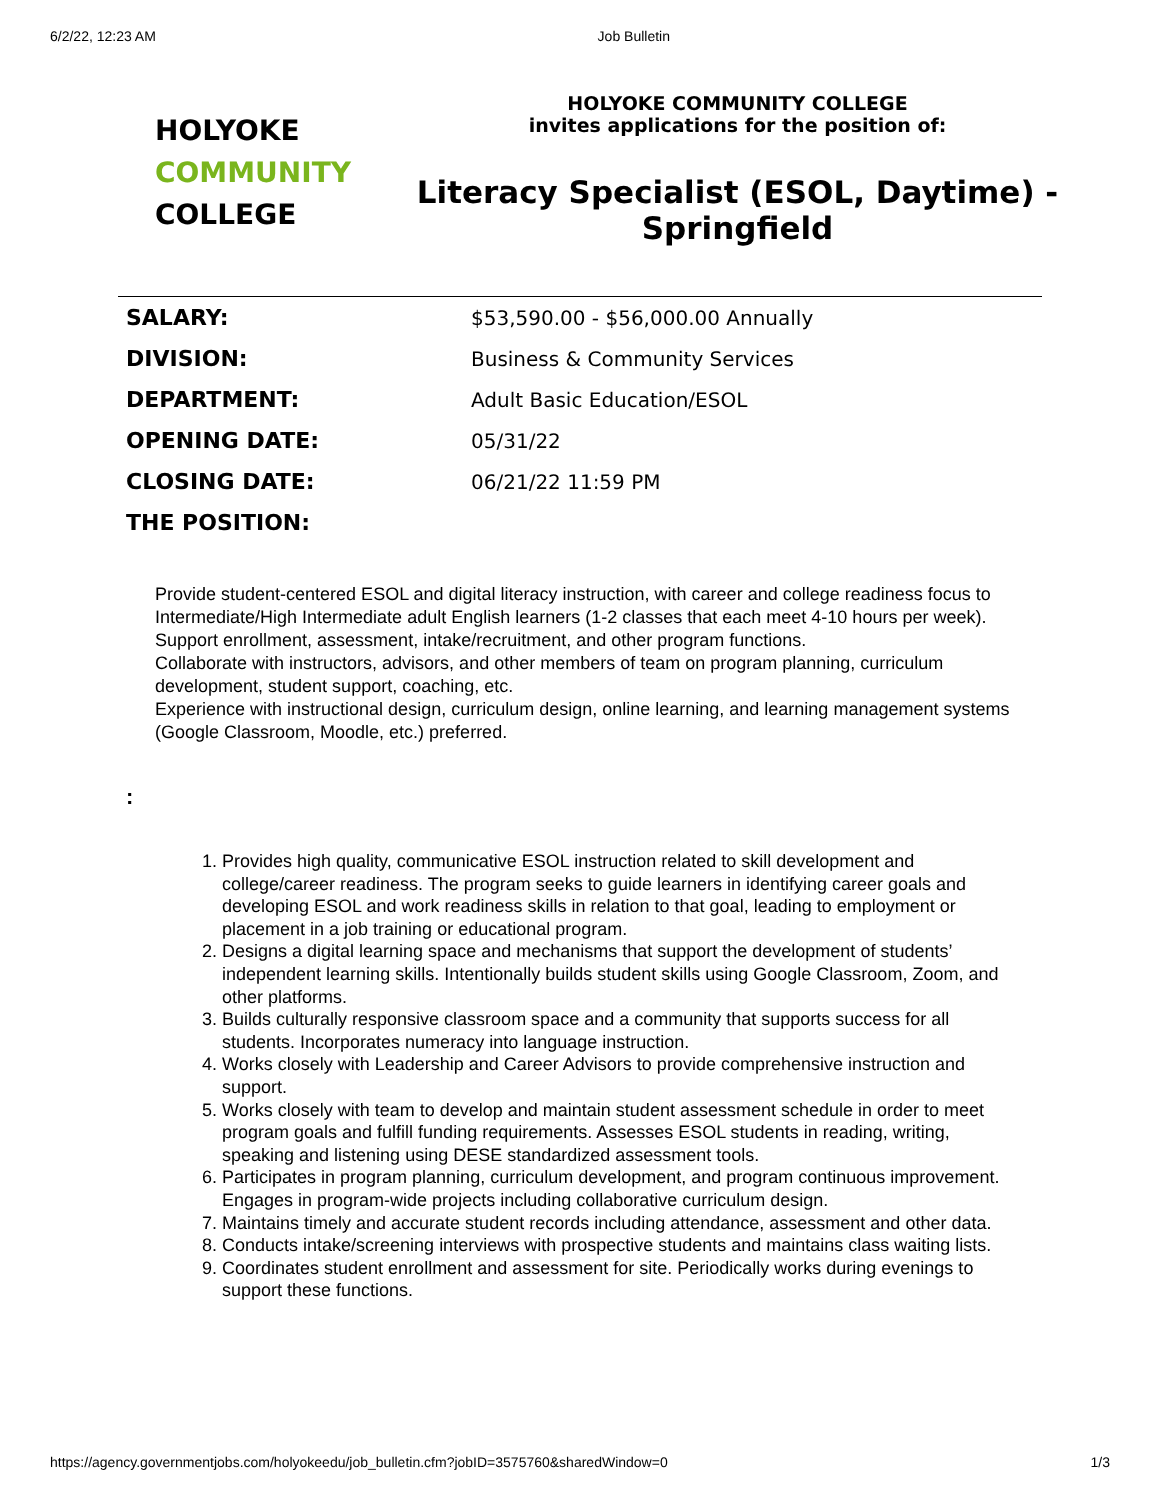6/2/22, 12:23 AM Job Bulletin
HOLYOKE
COMMUNITY
COLLEGE
HOLYOKE COMMUNITY COLLEGE
invites applications for the position of:
Literacy Specialist (ESOL, Daytime) - Springfield
| SALARY: | $53,590.00 - $56,000.00 Annually |
| DIVISION: | Business & Community Services |
| DEPARTMENT: | Adult Basic Education/ESOL |
| OPENING DATE: | 05/31/22 |
| CLOSING DATE: | 06/21/22 11:59 PM |
| THE POSITION: | |
Provide student-centered ESOL and digital literacy instruction, with career and college readiness focus to Intermediate/High Intermediate adult English learners (1-2 classes that each meet 4-10 hours per week).
Support enrollment, assessment, intake/recruitment, and other program functions.
Collaborate with instructors, advisors, and other members of team on program planning, curriculum development, student support, coaching, etc.
Experience with instructional design, curriculum design, online learning, and learning management systems (Google Classroom, Moodle, etc.) preferred.
:
1. Provides high quality, communicative ESOL instruction related to skill development and college/career readiness. The program seeks to guide learners in identifying career goals and developing ESOL and work readiness skills in relation to that goal, leading to employment or placement in a job training or educational program.
2. Designs a digital learning space and mechanisms that support the development of students’ independent learning skills. Intentionally builds student skills using Google Classroom, Zoom, and other platforms.
3. Builds culturally responsive classroom space and a community that supports success for all students. Incorporates numeracy into language instruction.
4. Works closely with Leadership and Career Advisors to provide comprehensive instruction and support.
5. Works closely with team to develop and maintain student assessment schedule in order to meet program goals and fulfill funding requirements. Assesses ESOL students in reading, writing, speaking and listening using DESE standardized assessment tools.
6. Participates in program planning, curriculum development, and program continuous improvement. Engages in program-wide projects including collaborative curriculum design.
7. Maintains timely and accurate student records including attendance, assessment and other data.
8. Conducts intake/screening interviews with prospective students and maintains class waiting lists.
9. Coordinates student enrollment and assessment for site. Periodically works during evenings to support these functions.
https://agency.governmentjobs.com/holyokeedu/job_bulletin.cfm?jobID=3575760&sharedWindow=0 1/3